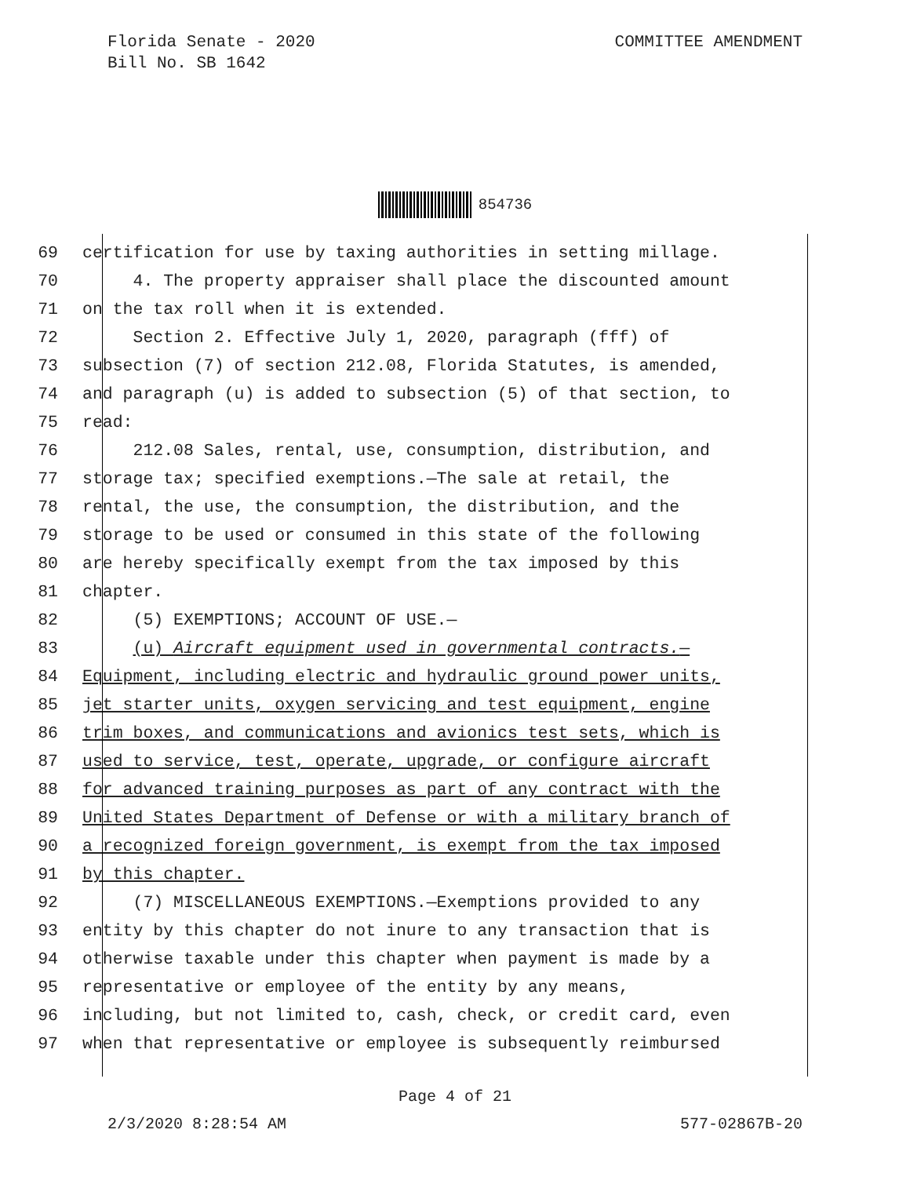Florida Senate - 2020
Bill No. SB 1642
COMMITTEE AMENDMENT
854736
69 certification for use by taxing authorities in setting millage.
70 4. The property appraiser shall place the discounted amount
71 on the tax roll when it is extended.
72 Section 2. Effective July 1, 2020, paragraph (fff) of
73 subsection (7) of section 212.08, Florida Statutes, is amended,
74 and paragraph (u) is added to subsection (5) of that section, to
75 read:
76 212.08 Sales, rental, use, consumption, distribution, and
77 storage tax; specified exemptions.—The sale at retail, the
78 rental, the use, the consumption, the distribution, and the
79 storage to be used or consumed in this state of the following
80 are hereby specifically exempt from the tax imposed by this
81 chapter.
82 (5) EXEMPTIONS; ACCOUNT OF USE.—
83 (u) Aircraft equipment used in governmental contracts.—
84 Equipment, including electric and hydraulic ground power units,
85 jet starter units, oxygen servicing and test equipment, engine
86 trim boxes, and communications and avionics test sets, which is
87 used to service, test, operate, upgrade, or configure aircraft
88 for advanced training purposes as part of any contract with the
89 United States Department of Defense or with a military branch of
90 a recognized foreign government, is exempt from the tax imposed
91 by this chapter.
92 (7) MISCELLANEOUS EXEMPTIONS.—Exemptions provided to any
93 entity by this chapter do not inure to any transaction that is
94 otherwise taxable under this chapter when payment is made by a
95 representative or employee of the entity by any means,
96 including, but not limited to, cash, check, or credit card, even
97 when that representative or employee is subsequently reimbursed
Page 4 of 21
2/3/2020 8:28:54 AM 577-02867B-20